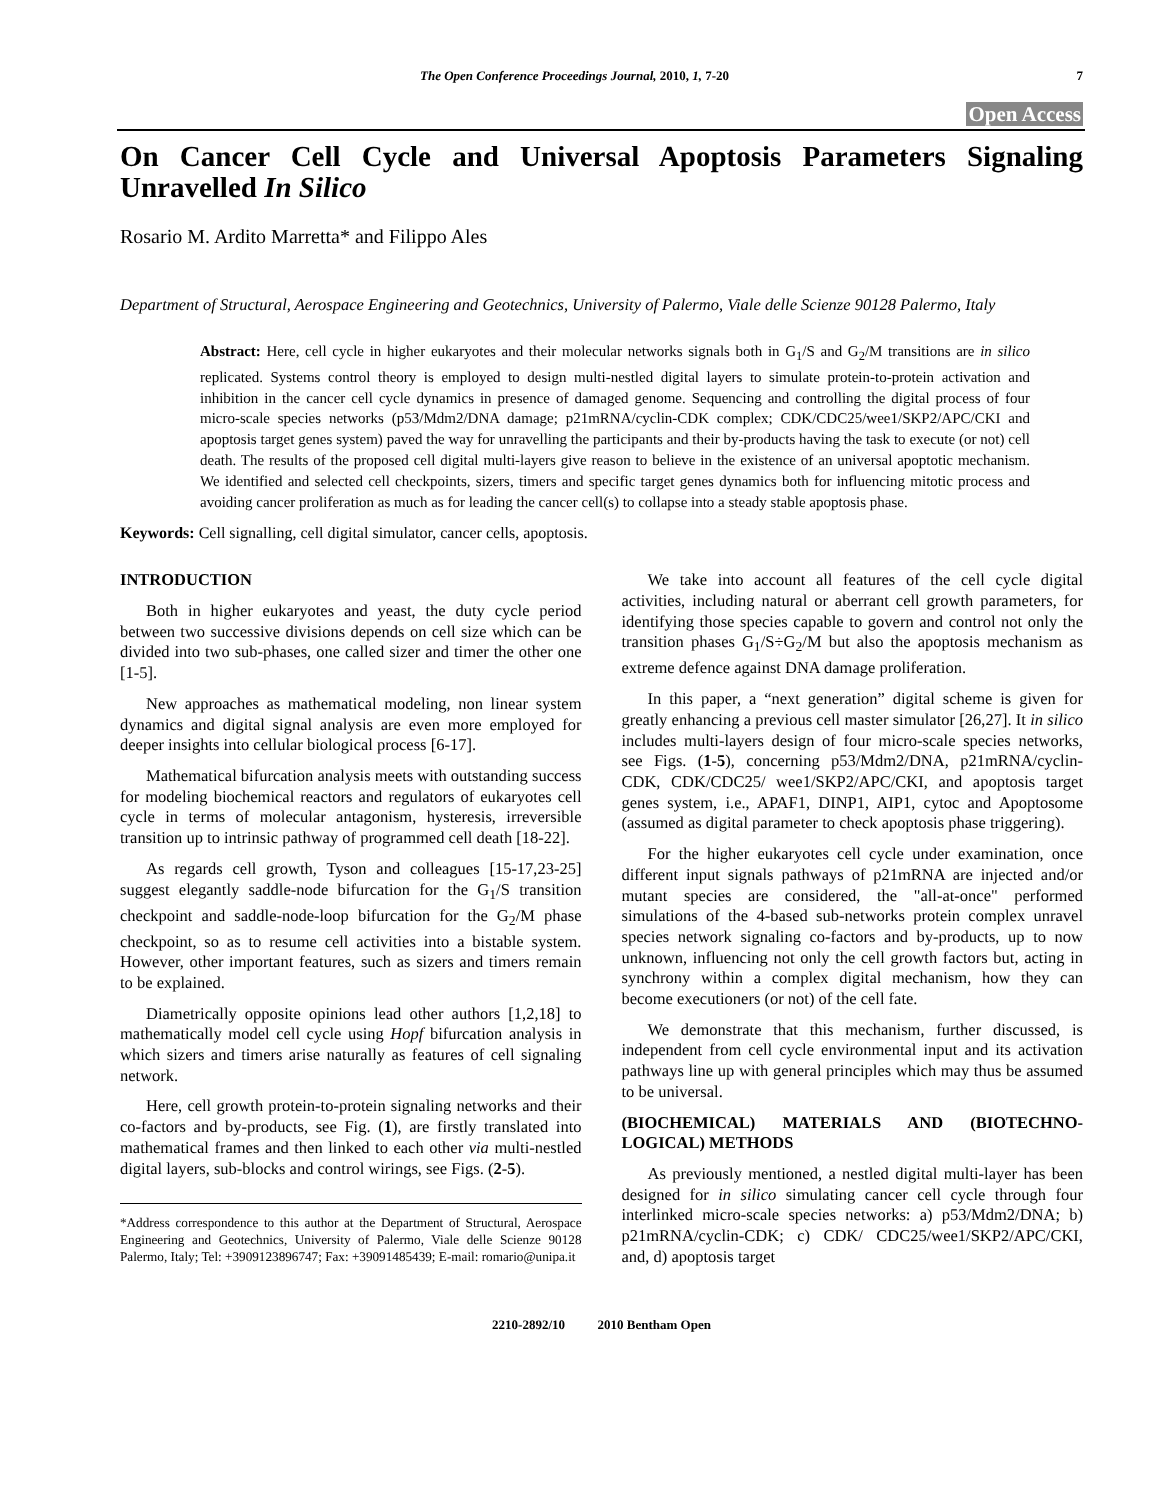The Open Conference Proceedings Journal, 2010, 1, 7-20 7
Open Access
On Cancer Cell Cycle and Universal Apoptosis Parameters Signaling Unravelled In Silico
Rosario M. Ardito Marretta* and Filippo Ales
Department of Structural, Aerospace Engineering and Geotechnics, University of Palermo, Viale delle Scienze 90128 Palermo, Italy
Abstract: Here, cell cycle in higher eukaryotes and their molecular networks signals both in G<sub>1</sub>/S and G<sub>2</sub>/M transitions are in silico replicated. Systems control theory is employed to design multi-nestled digital layers to simulate protein-to-protein activation and inhibition in the cancer cell cycle dynamics in presence of damaged genome. Sequencing and controlling the digital process of four micro-scale species networks (p53/Mdm2/DNA damage; p21mRNA/cyclin-CDK complex; CDK/CDC25/wee1/SKP2/APC/CKI and apoptosis target genes system) paved the way for unravelling the participants and their by-products having the task to execute (or not) cell death. The results of the proposed cell digital multi-layers give reason to believe in the existence of an universal apoptotic mechanism. We identified and selected cell checkpoints, sizers, timers and specific target genes dynamics both for influencing mitotic process and avoiding cancer proliferation as much as for leading the cancer cell(s) to collapse into a steady stable apoptosis phase.
Keywords: Cell signalling, cell digital simulator, cancer cells, apoptosis.
INTRODUCTION
Both in higher eukaryotes and yeast, the duty cycle period between two successive divisions depends on cell size which can be divided into two sub-phases, one called sizer and timer the other one [1-5].
New approaches as mathematical modeling, non linear system dynamics and digital signal analysis are even more employed for deeper insights into cellular biological process [6-17].
Mathematical bifurcation analysis meets with outstanding success for modeling biochemical reactors and regulators of eukaryotes cell cycle in terms of molecular antagonism, hysteresis, irreversible transition up to intrinsic pathway of programmed cell death [18-22].
As regards cell growth, Tyson and colleagues [15-17,23-25] suggest elegantly saddle-node bifurcation for the G<sub>1</sub>/S transition checkpoint and saddle-node-loop bifurcation for the G<sub>2</sub>/M phase checkpoint, so as to resume cell activities into a bistable system. However, other important features, such as sizers and timers remain to be explained.
Diametrically opposite opinions lead other authors [1,2,18] to mathematically model cell cycle using Hopf bifurcation analysis in which sizers and timers arise naturally as features of cell signaling network.
Here, cell growth protein-to-protein signaling networks and their co-factors and by-products, see Fig. (1), are firstly translated into mathematical frames and then linked to each other via multi-nestled digital layers, sub-blocks and control wirings, see Figs. (2-5).
*Address correspondence to this author at the Department of Structural, Aerospace Engineering and Geotechnics, University of Palermo, Viale delle Scienze 90128 Palermo, Italy; Tel: +3909123896747; Fax: +39091485439; E-mail: romario@unipa.it
We take into account all features of the cell cycle digital activities, including natural or aberrant cell growth parameters, for identifying those species capable to govern and control not only the transition phases G<sub>1</sub>/S÷G<sub>2</sub>/M but also the apoptosis mechanism as extreme defence against DNA damage proliferation.
In this paper, a “next generation” digital scheme is given for greatly enhancing a previous cell master simulator [26,27]. It in silico includes multi-layers design of four micro-scale species networks, see Figs. (1-5), concerning p53/Mdm2/DNA, p21mRNA/cyclin-CDK, CDK/CDC25/ wee1/SKP2/APC/CKI, and apoptosis target genes system, i.e., APAF1, DINP1, AIP1, cytoc and Apoptosome (assumed as digital parameter to check apoptosis phase triggering).
For the higher eukaryotes cell cycle under examination, once different input signals pathways of p21mRNA are injected and/or mutant species are considered, the "all-at-once" performed simulations of the 4-based sub-networks protein complex unravel species network signaling co-factors and by-products, up to now unknown, influencing not only the cell growth factors but, acting in synchrony within a complex digital mechanism, how they can become executioners (or not) of the cell fate.
We demonstrate that this mechanism, further discussed, is independent from cell cycle environmental input and its activation pathways line up with general principles which may thus be assumed to be universal.
(BIOCHEMICAL) MATERIALS AND (BIOTECHNO-LOGICAL) METHODS
As previously mentioned, a nestled digital multi-layer has been designed for in silico simulating cancer cell cycle through four interlinked micro-scale species networks: a) p53/Mdm2/DNA; b) p21mRNA/cyclin-CDK; c) CDK/ CDC25/wee1/SKP2/APC/CKI, and, d) apoptosis target
2210-2892/10 2010 Bentham Open